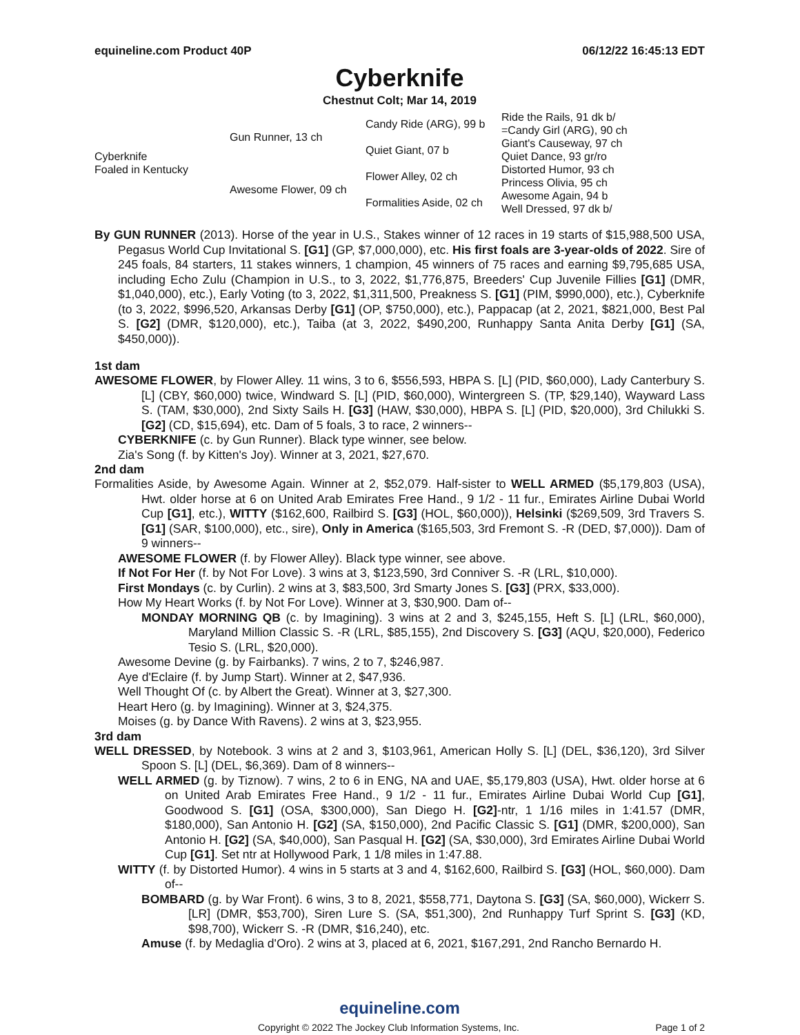equineline.com Product 40P 06/12/22 16:45:13 EDT
Cyberknife
Chestnut Colt; Mar 14, 2019
| Cyberknife Foaled in Kentucky | Gun Runner, 13 ch | Candy Ride (ARG), 99 b | Ride the Rails, 91 dk b/ |
| | | | =Candy Girl (ARG), 90 ch |
| | | Quiet Giant, 07 b | Giant's Causeway, 97 ch |
| | | | Quiet Dance, 93 gr/ro |
| | Awesome Flower, 09 ch | Flower Alley, 02 ch | Distorted Humor, 93 ch |
| | | | Princess Olivia, 95 ch |
| | | Formalities Aside, 02 ch | Awesome Again, 94 b |
| | | | Well Dressed, 97 dk b/ |
By GUN RUNNER (2013). Horse of the year in U.S., Stakes winner of 12 races in 19 starts of $15,988,500 USA, Pegasus World Cup Invitational S. [G1] (GP, $7,000,000), etc. His first foals are 3-year-olds of 2022. Sire of 245 foals, 84 starters, 11 stakes winners, 1 champion, 45 winners of 75 races and earning $9,795,685 USA, including Echo Zulu (Champion in U.S., to 3, 2022, $1,776,875, Breeders' Cup Juvenile Fillies [G1] (DMR, $1,040,000), etc.), Early Voting (to 3, 2022, $1,311,500, Preakness S. [G1] (PIM, $990,000), etc.), Cyberknife (to 3, 2022, $996,520, Arkansas Derby [G1] (OP, $750,000), etc.), Pappacap (at 2, 2021, $821,000, Best Pal S. [G2] (DMR, $120,000), etc.), Taiba (at 3, 2022, $490,200, Runhappy Santa Anita Derby [G1] (SA, $450,000)).
1st dam
AWESOME FLOWER, by Flower Alley. 11 wins, 3 to 6, $556,593, HBPA S. [L] (PID, $60,000), Lady Canterbury S. [L] (CBY, $60,000) twice, Windward S. [L] (PID, $60,000), Wintergreen S. (TP, $29,140), Wayward Lass S. (TAM, $30,000), 2nd Sixty Sails H. [G3] (HAW, $30,000), HBPA S. [L] (PID, $20,000), 3rd Chilukki S. [G2] (CD, $15,694), etc. Dam of 5 foals, 3 to race, 2 winners--
CYBERKNIFE (c. by Gun Runner). Black type winner, see below.
Zia's Song (f. by Kitten's Joy). Winner at 3, 2021, $27,670.
2nd dam
Formalities Aside, by Awesome Again. Winner at 2, $52,079. Half-sister to WELL ARMED ($5,179,803 (USA), Hwt. older horse at 6 on United Arab Emirates Free Hand., 9 1/2 - 11 fur., Emirates Airline Dubai World Cup [G1], etc.), WITTY ($162,600, Railbird S. [G3] (HOL, $60,000)), Helsinki ($269,509, 3rd Travers S. [G1] (SAR, $100,000), etc., sire), Only in America ($165,503, 3rd Fremont S. -R (DED, $7,000)). Dam of 9 winners--
AWESOME FLOWER (f. by Flower Alley). Black type winner, see above.
If Not For Her (f. by Not For Love). 3 wins at 3, $123,590, 3rd Conniver S. -R (LRL, $10,000).
First Mondays (c. by Curlin). 2 wins at 3, $83,500, 3rd Smarty Jones S. [G3] (PRX, $33,000).
How My Heart Works (f. by Not For Love). Winner at 3, $30,900. Dam of--
MONDAY MORNING QB (c. by Imagining). 3 wins at 2 and 3, $245,155, Heft S. [L] (LRL, $60,000), Maryland Million Classic S. -R (LRL, $85,155), 2nd Discovery S. [G3] (AQU, $20,000), Federico Tesio S. (LRL, $20,000).
Awesome Devine (g. by Fairbanks). 7 wins, 2 to 7, $246,987.
Aye d'Eclaire (f. by Jump Start). Winner at 2, $47,936.
Well Thought Of (c. by Albert the Great). Winner at 3, $27,300.
Heart Hero (g. by Imagining). Winner at 3, $24,375.
Moises (g. by Dance With Ravens). 2 wins at 3, $23,955.
3rd dam
WELL DRESSED, by Notebook. 3 wins at 2 and 3, $103,961, American Holly S. [L] (DEL, $36,120), 3rd Silver Spoon S. [L] (DEL, $6,369). Dam of 8 winners--
WELL ARMED (g. by Tiznow). 7 wins, 2 to 6 in ENG, NA and UAE, $5,179,803 (USA), Hwt. older horse at 6 on United Arab Emirates Free Hand., 9 1/2 - 11 fur., Emirates Airline Dubai World Cup [G1], Goodwood S. [G1] (OSA, $300,000), San Diego H. [G2]-ntr, 1 1/16 miles in 1:41.57 (DMR, $180,000), San Antonio H. [G2] (SA, $150,000), 2nd Pacific Classic S. [G1] (DMR, $200,000), San Antonio H. [G2] (SA, $40,000), San Pasqual H. [G2] (SA, $30,000), 3rd Emirates Airline Dubai World Cup [G1]. Set ntr at Hollywood Park, 1 1/8 miles in 1:47.88.
WITTY (f. by Distorted Humor). 4 wins in 5 starts at 3 and 4, $162,600, Railbird S. [G3] (HOL, $60,000). Dam of--
BOMBARD (g. by War Front). 6 wins, 3 to 8, 2021, $558,771, Daytona S. [G3] (SA, $60,000), Wickerr S. [LR] (DMR, $53,700), Siren Lure S. (SA, $51,300), 2nd Runhappy Turf Sprint S. [G3] (KD, $98,700), Wickerr S. -R (DMR, $16,240), etc.
Amuse (f. by Medaglia d'Oro). 2 wins at 3, placed at 6, 2021, $167,291, 2nd Rancho Bernardo H.
equineline.com
Copyright © 2022 The Jockey Club Information Systems, Inc. Page 1 of 2